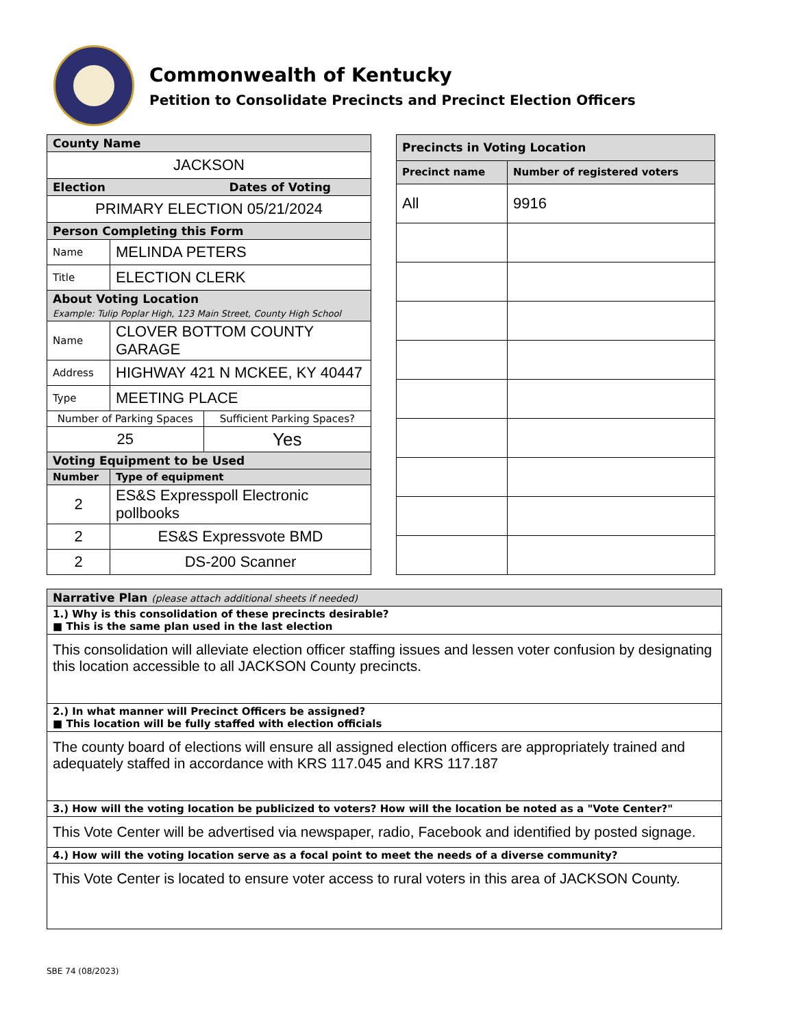Commonwealth of Kentucky
Petition to Consolidate Precincts and Precinct Election Officers
| County Name | | |
| --- | --- | --- |
| JACKSON | | |
| Election Dates of Voting | | |
| PRIMARY ELECTION 05/21/2024 | | |
| Person Completing this Form | | |
| Name | MELINDA PETERS | |
| Title | ELECTION CLERK | |
| About Voting Location Example: Tulip Poplar High, 123 Main Street, County High School | | |
| Name | CLOVER BOTTOM COUNTY GARAGE | |
| Address | HIGHWAY 421 N MCKEE, KY 40447 | |
| Type | MEETING PLACE | |
| Number of Parking Spaces | | Sufficient Parking Spaces? |
| 25 | | Yes |
| Voting Equipment to be Used | | |
| Number | Type of equipment | |
| 2 | ES&S Expresspoll Electronic pollbooks | |
| 2 | ES&S Expressvote BMD | |
| 2 | DS-200 Scanner | |
| Precincts in Voting Location | |
| --- | --- |
| Precinct name | Number of registered voters |
| All | 9916 |
| Narrative Plan (please attach additional sheets if needed) |
| --- |
| 1.) Why is this consolidation of these precincts desirable? ■ This is the same plan used in the last election |
| This consolidation will alleviate election officer staffing issues and lessen voter confusion by designating this location accessible to all JACKSON County precincts. |
| 2.) In what manner will Precinct Officers be assigned? ■ This location will be fully staffed with election officials |
| The county board of elections will ensure all assigned election officers are appropriately trained and adequately staffed in accordance with KRS 117.045 and KRS 117.187 |
| 3.) How will the voting location be publicized to voters? How will the location be noted as a "Vote Center?" |
| This Vote Center will be advertised via newspaper, radio, Facebook and identified by posted signage. |
| 4.) How will the voting location serve as a focal point to meet the needs of a diverse community? |
| This Vote Center is located to ensure voter access to rural voters in this area of JACKSON County. |
SBE 74 (08/2023)